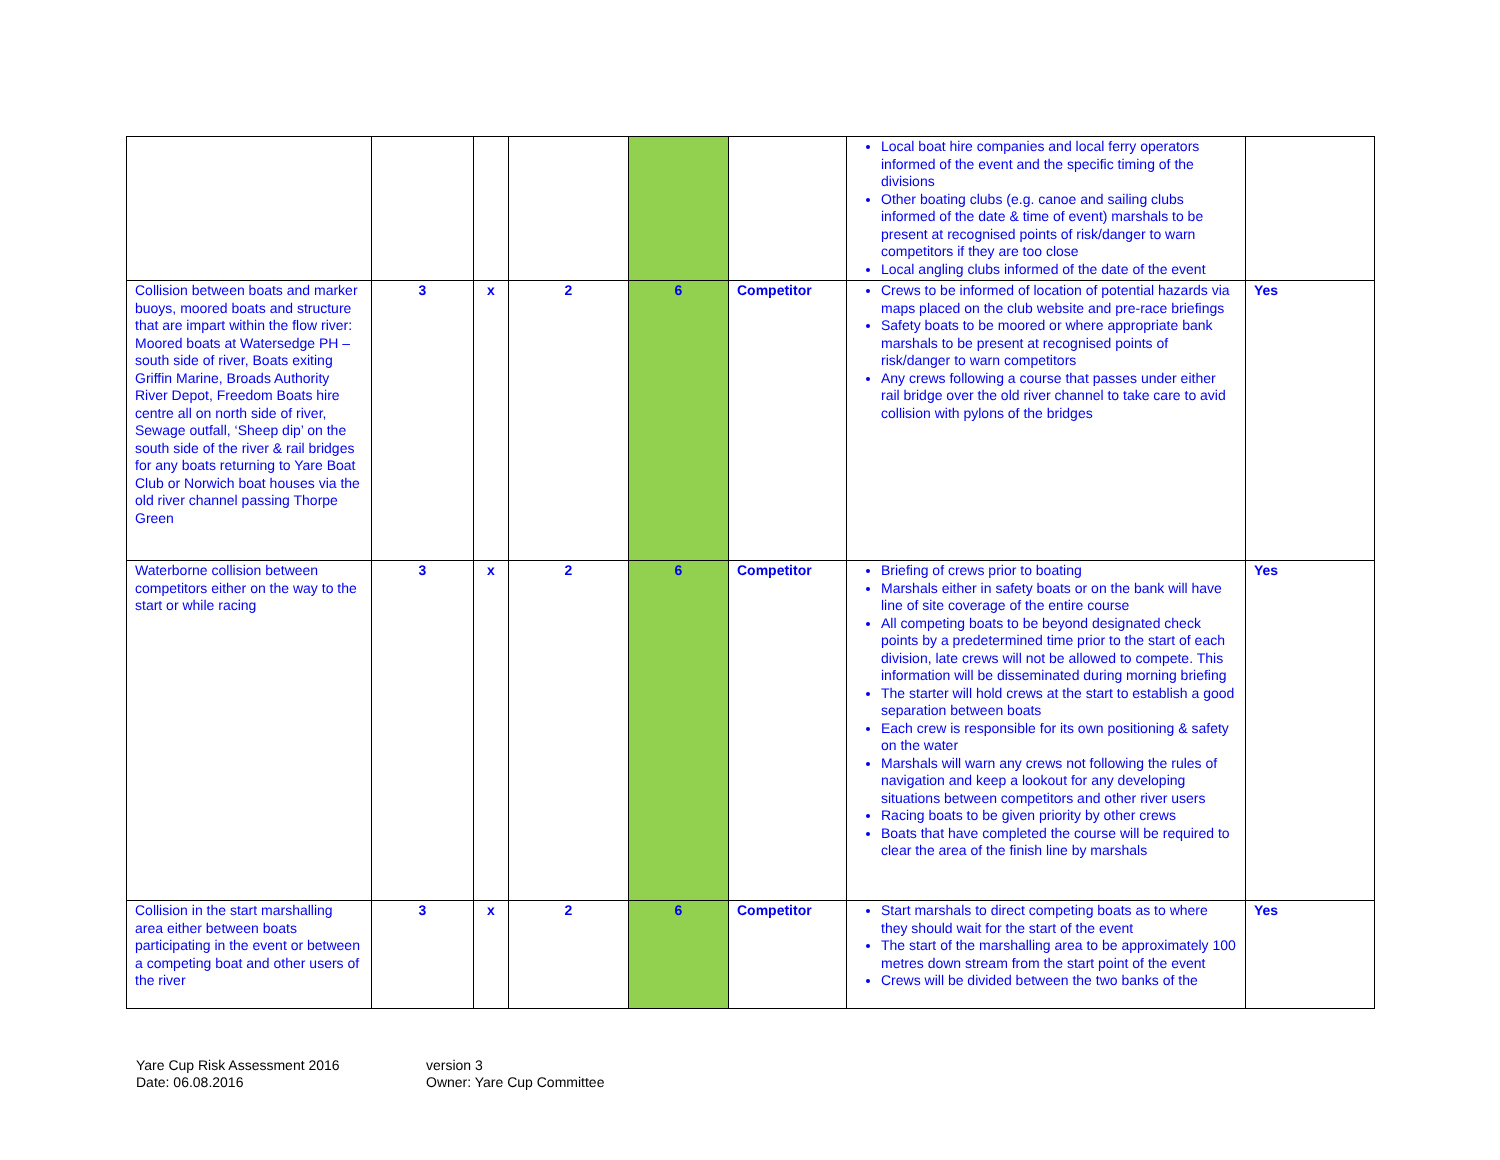| | | | | | | Local boat hire companies and local ferry operators informed of the event and the specific timing of the divisions Other boating clubs (e.g. canoe and sailing clubs informed of the date & time of event) marshals to be present at recognised points of risk/danger to warn competitors if they are too close Local angling clubs informed of the date of the event | |
| Collision between boats and marker buoys, moored boats and structure that are impart within the flow river: Moored boats at Watersedge PH – south side of river, Boats exiting Griffin Marine, Broads Authority River Depot, Freedom Boats hire centre all on north side of river, Sewage outfall, ‘Sheep dip’ on the south side of the river & rail bridges for any boats returning to Yare Boat Club or Norwich boat houses via the old river channel passing Thorpe Green | 3 | x | 2 | 6 | Competitor | Crews to be informed of location of potential hazards via maps placed on the club website and pre-race briefings Safety boats to be moored or where appropriate bank marshals to be present at recognised points of risk/danger to warn competitors Any crews following a course that passes under either rail bridge over the old river channel to take care to avid collision with pylons of the bridges | Yes |
| Waterborne collision between competitors either on the way to the start or while racing | 3 | x | 2 | 6 | Competitor | Briefing of crews prior to boating Marshals either in safety boats or on the bank will have line of site coverage of the entire course All competing boats to be beyond designated check points by a predetermined time prior to the start of each division, late crews will not be allowed to compete. This information will be disseminated during morning briefing The starter will hold crews at the start to establish a good separation between boats Each crew is responsible for its own positioning & safety on the water Marshals will warn any crews not following the rules of navigation and keep a lookout for any developing situations between competitors and other river users Racing boats to be given priority by other crews Boats that have completed the course will be required to clear the area of the finish line by marshals | Yes |
| Collision in the start marshalling area either between boats participating in the event or between a competing boat and other users of the river | 3 | x | 2 | 6 | Competitor | Start marshals to direct competing boats as to where they should wait for the start of the event The start of the marshalling area to be approximately 100 metres down stream from the start point of the event Crews will be divided between the two banks of the | Yes |
Yare Cup Risk Assessment 2016
Date: 06.08.2016
version 3
Owner: Yare Cup Committee